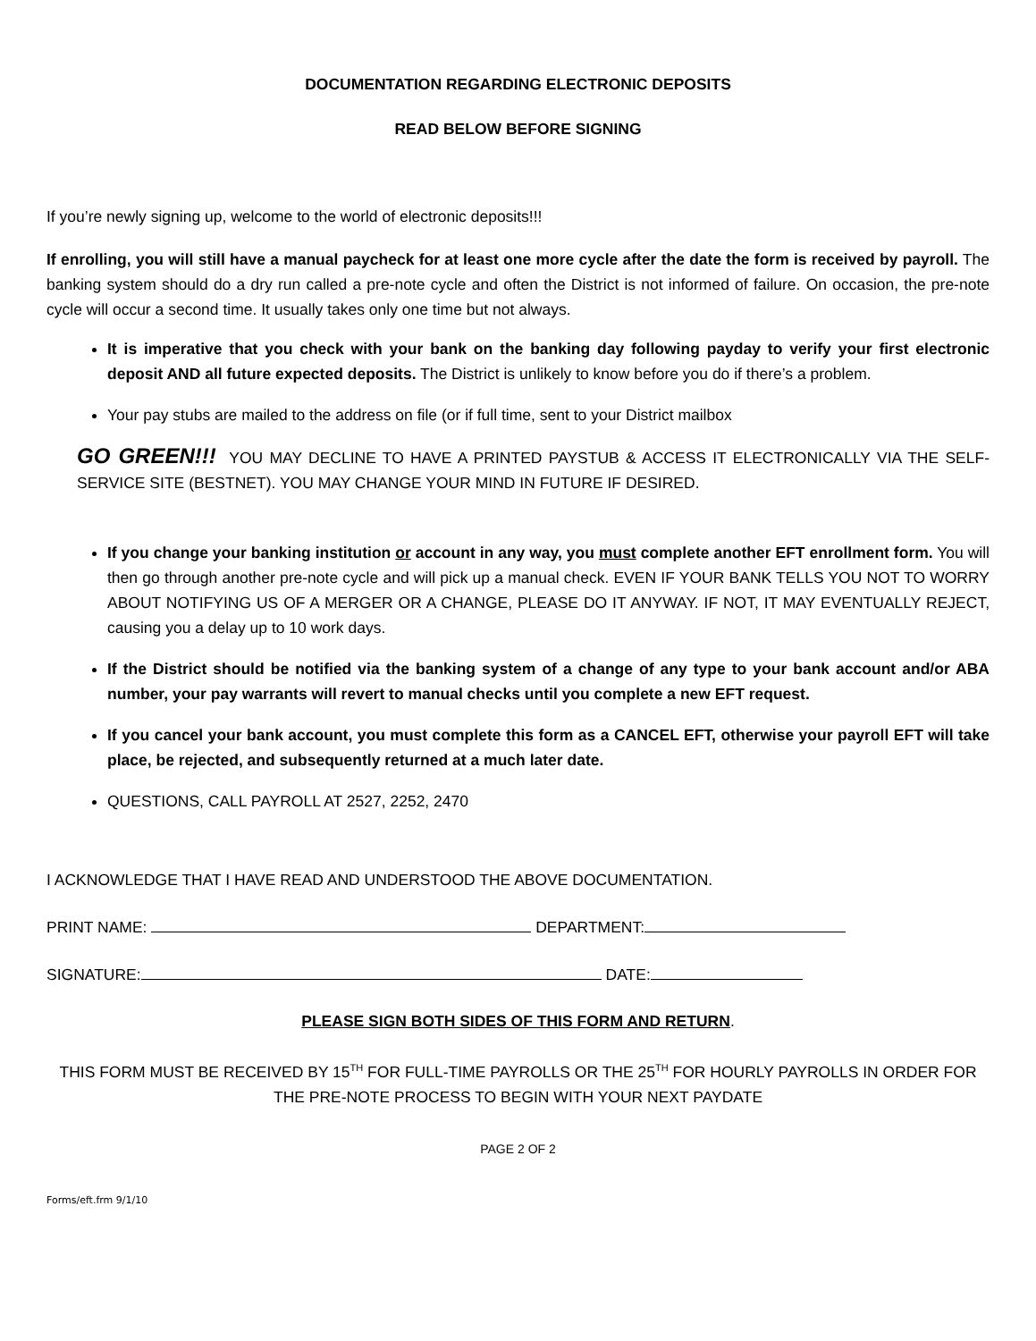DOCUMENTATION REGARDING ELECTRONIC DEPOSITS
READ BELOW BEFORE SIGNING
If you’re newly signing up, welcome to the world of electronic deposits!!!
If enrolling, you will still have a manual paycheck for at least one more cycle after the date the form is received by payroll. The banking system should do a dry run called a pre-note cycle and often the District is not informed of failure. On occasion, the pre-note cycle will occur a second time. It usually takes only one time but not always.
It is imperative that you check with your bank on the banking day following payday to verify your first electronic deposit AND all future expected deposits. The District is unlikely to know before you do if there’s a problem.
Your pay stubs are mailed to the address on file (or if full time, sent to your District mailbox
GO GREEN!!! YOU MAY DECLINE TO HAVE A PRINTED PAYSTUB & ACCESS IT ELECTRONICALLY VIA THE SELF-SERVICE SITE (BESTNET). YOU MAY CHANGE YOUR MIND IN FUTURE IF DESIRED.
If you change your banking institution or account in any way, you must complete another EFT enrollment form. You will then go through another pre-note cycle and will pick up a manual check. EVEN IF YOUR BANK TELLS YOU NOT TO WORRY ABOUT NOTIFYING US OF A MERGER OR A CHANGE, PLEASE DO IT ANYWAY. IF NOT, IT MAY EVENTUALLY REJECT, causing you a delay up to 10 work days.
If the District should be notified via the banking system of a change of any type to your bank account and/or ABA number, your pay warrants will revert to manual checks until you complete a new EFT request.
If you cancel your bank account, you must complete this form as a CANCEL EFT, otherwise your payroll EFT will take place, be rejected, and subsequently returned at a much later date.
QUESTIONS, CALL PAYROLL AT 2527, 2252, 2470
I ACKNOWLEDGE THAT I HAVE READ AND UNDERSTOOD THE ABOVE DOCUMENTATION.
PRINT NAME: DEPARTMENT:
SIGNATURE: DATE:
PLEASE SIGN BOTH SIDES OF THIS FORM AND RETURN.
THIS FORM MUST BE RECEIVED BY 15<sup>TH</sup> FOR FULL-TIME PAYROLLS OR THE 25<sup>TH</sup> FOR HOURLY PAYROLLS IN ORDER FOR THE PRE-NOTE PROCESS TO BEGIN WITH YOUR NEXT PAYDATE
PAGE 2 OF 2
Forms/eft.frm 9/1/10